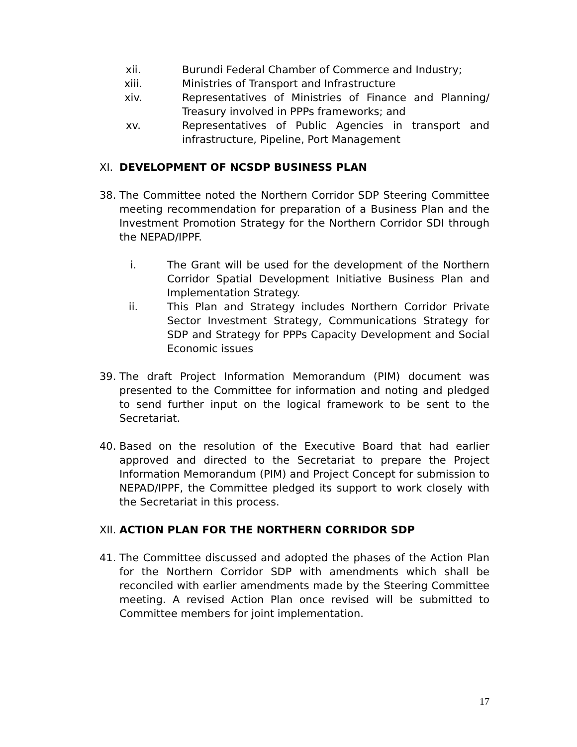xii. Burundi Federal Chamber of Commerce and Industry;
xiii. Ministries of Transport and Infrastructure
xiv. Representatives of Ministries of Finance and Planning/ Treasury involved in PPPs frameworks; and
xv. Representatives of Public Agencies in transport and infrastructure, Pipeline, Port Management
XI. DEVELOPMENT OF NCSDP BUSINESS PLAN
38. The Committee noted the Northern Corridor SDP Steering Committee meeting recommendation for preparation of a Business Plan and the Investment Promotion Strategy for the Northern Corridor SDI through the NEPAD/IPPF.
i. The Grant will be used for the development of the Northern Corridor Spatial Development Initiative Business Plan and Implementation Strategy.
ii. This Plan and Strategy includes Northern Corridor Private Sector Investment Strategy, Communications Strategy for SDP and Strategy for PPPs Capacity Development and Social Economic issues
39. The draft Project Information Memorandum (PIM) document was presented to the Committee for information and noting and pledged to send further input on the logical framework to be sent to the Secretariat.
40. Based on the resolution of the Executive Board that had earlier approved and directed to the Secretariat to prepare the Project Information Memorandum (PIM) and Project Concept for submission to NEPAD/IPPF, the Committee pledged its support to work closely with the Secretariat in this process.
XII. ACTION PLAN FOR THE NORTHERN CORRIDOR SDP
41. The Committee discussed and adopted the phases of the Action Plan for the Northern Corridor SDP with amendments which shall be reconciled with earlier amendments made by the Steering Committee meeting. A revised Action Plan once revised will be submitted to Committee members for joint implementation.
17